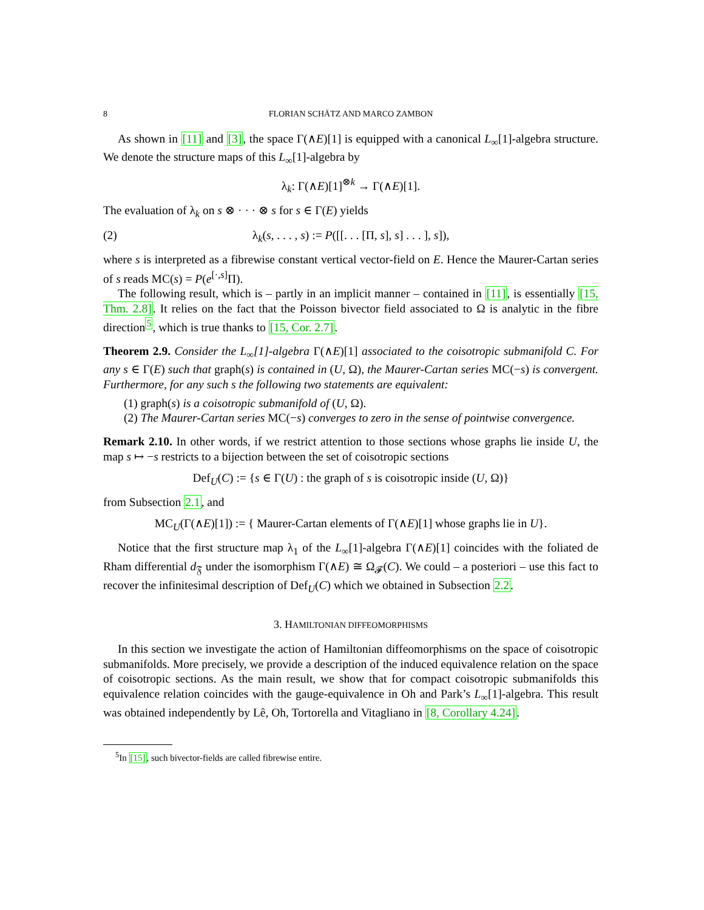8 FLORIAN SCHÄTZ AND MARCO ZAMBON
As shown in [11] and [3], the space Γ(∧E)[1] is equipped with a canonical L<sub>∞</sub>[1]-algebra structure. We denote the structure maps of this L<sub>∞</sub>[1]-algebra by
λ<sub>k</sub>: Γ(∧E)[1]<sup>⊗k</sup> → Γ(∧E)[1].
The evaluation of λ<sub>k</sub> on s ⊗ · · · ⊗ s for s ∈ Γ(E) yields
(2) λ<sub>k</sub>(s, . . . , s) := P([[. . . [Π, s], s] . . . ], s]),
where s is interpreted as a fibrewise constant vertical vector-field on E. Hence the Maurer-Cartan series of s reads MC(s) = P(e<sup>[·,s]</sup>Π).
The following result, which is – partly in an implicit manner – contained in [11], is essentially [15, Thm. 2.8]. It relies on the fact that the Poisson bivector field associated to Ω is analytic in the fibre direction<sup>5</sup>, which is true thanks to [15, Cor. 2.7].
Theorem 2.9. Consider the L<sub>∞</sub>[1]-algebra Γ(∧E)[1] associated to the coisotropic submanifold C. For any s ∈ Γ(E) such that graph(s) is contained in (U, Ω), the Maurer-Cartan series MC(−s) is convergent. Furthermore, for any such s the following two statements are equivalent:
(1) graph(s) is a coisotropic submanifold of (U, Ω).
(2) The Maurer-Cartan series MC(−s) converges to zero in the sense of pointwise convergence.
Remark 2.10. In other words, if we restrict attention to those sections whose graphs lie inside U, the map s ↦ −s restricts to a bijection between the set of coisotropic sections
Def<sub>U</sub>(C) := {s ∈ Γ(U) : the graph of s is coisotropic inside (U, Ω)}
from Subsection 2.1, and
MC<sub>U</sub>(Γ(∧E)[1]) := { Maurer-Cartan elements of Γ(∧E)[1] whose graphs lie in U}.
Notice that the first structure map λ<sub>1</sub> of the L<sub>∞</sub>[1]-algebra Γ(∧E)[1] coincides with the foliated de Rham differential d<sub>𝔉</sub> under the isomorphism Γ(∧E) ≅ Ω<sub>𝓕</sub>(C). We could – a posteriori – use this fact to recover the infinitesimal description of Def<sub>U</sub>(C) which we obtained in Subsection 2.2.
3. HAMILTONIAN DIFFEOMORPHISMS
In this section we investigate the action of Hamiltonian diffeomorphisms on the space of coisotropic submanifolds. More precisely, we provide a description of the induced equivalence relation on the space of coisotropic sections. As the main result, we show that for compact coisotropic submanifolds this equivalence relation coincides with the gauge-equivalence in Oh and Park’s L<sub>∞</sub>[1]-algebra. This result was obtained independently by Lê, Oh, Tortorella and Vitagliano in [8, Corollary 4.24].
<sup>5</sup> In [15], such bivector-fields are called fibrewise entire.